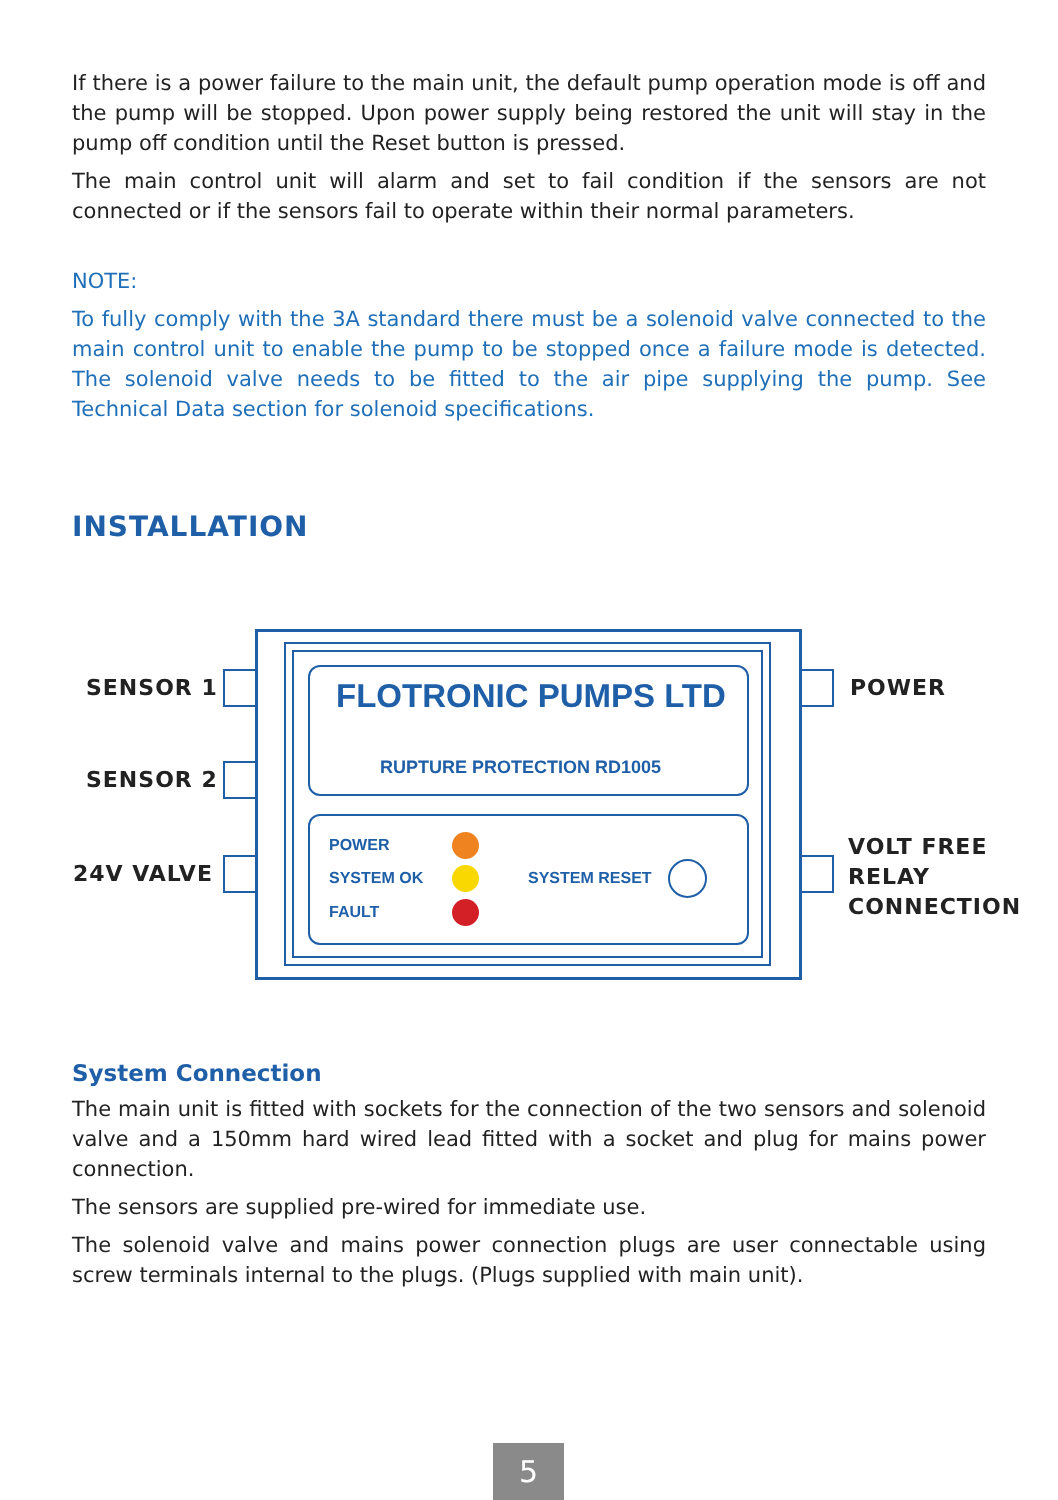If there is a power failure to the main unit, the default pump operation mode is off and the pump will be stopped. Upon power supply being restored the unit will stay in the pump off condition until the Reset button is pressed.
The main control unit will alarm and set to fail condition if the sensors are not connected or if the sensors fail to operate within their normal parameters.
NOTE:
To fully comply with the 3A standard there must be a solenoid valve connected to the main control unit to enable the pump to be stopped once a failure mode is detected. The solenoid valve needs to be fitted to the air pipe supplying the pump. See Technical Data section for solenoid specifications.
INSTALLATION
SENSOR 1
SENSOR 2
24V VALVE
POWER
VOLT FREE
RELAY
CONNECTION
FLOTRONIC PUMPS LTD
RUPTURE PROTECTION RD1005
POWER
SYSTEM OK
FAULT
SYSTEM RESET
System Connection
The main unit is fitted with sockets for the connection of the two sensors and solenoid valve and a 150mm hard wired lead fitted with a socket and plug for mains power connection.
The sensors are supplied pre-wired for immediate use.
The solenoid valve and mains power connection plugs are user connectable using screw terminals internal to the plugs. (Plugs supplied with main unit).
5